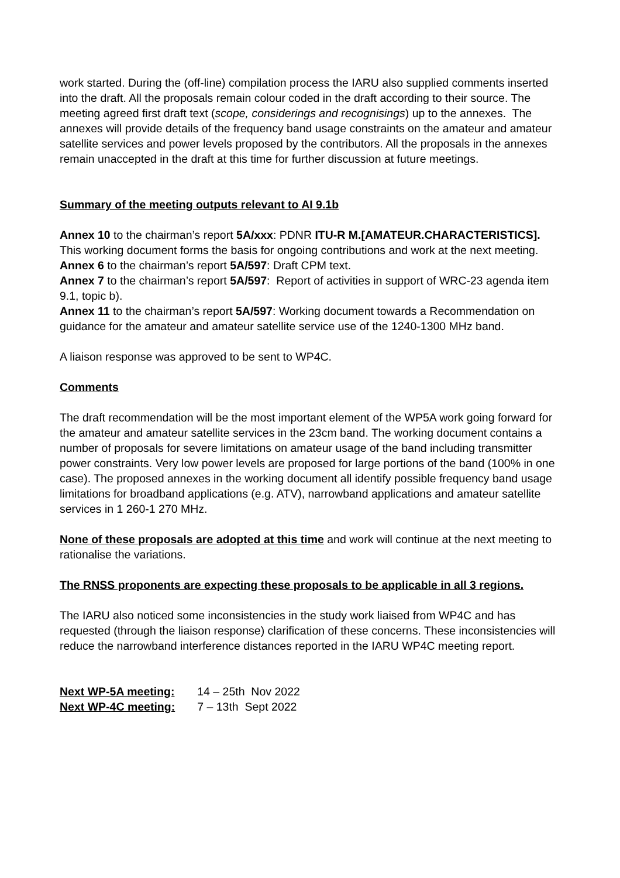work started. During the (off-line) compilation process the IARU also supplied comments inserted into the draft. All the proposals remain colour coded in the draft according to their source. The meeting agreed first draft text (scope, considerings and recognisings) up to the annexes. The annexes will provide details of the frequency band usage constraints on the amateur and amateur satellite services and power levels proposed by the contributors. All the proposals in the annexes remain unaccepted in the draft at this time for further discussion at future meetings.
Summary of the meeting outputs relevant to AI 9.1b
Annex 10 to the chairman’s report 5A/xxx: PDNR ITU-R M.[AMATEUR.CHARACTERISTICS]. This working document forms the basis for ongoing contributions and work at the next meeting.
Annex 6 to the chairman’s report 5A/597: Draft CPM text.
Annex 7 to the chairman’s report 5A/597: Report of activities in support of WRC-23 agenda item 9.1, topic b).
Annex 11 to the chairman’s report 5A/597: Working document towards a Recommendation on guidance for the amateur and amateur satellite service use of the 1240-1300 MHz band.
A liaison response was approved to be sent to WP4C.
Comments
The draft recommendation will be the most important element of the WP5A work going forward for the amateur and amateur satellite services in the 23cm band. The working document contains a number of proposals for severe limitations on amateur usage of the band including transmitter power constraints. Very low power levels are proposed for large portions of the band (100% in one case). The proposed annexes in the working document all identify possible frequency band usage limitations for broadband applications (e.g. ATV), narrowband applications and amateur satellite services in 1 260-1 270 MHz.
None of these proposals are adopted at this time and work will continue at the next meeting to rationalise the variations.
The RNSS proponents are expecting these proposals to be applicable in all 3 regions.
The IARU also noticed some inconsistencies in the study work liaised from WP4C and has requested (through the liaison response) clarification of these concerns. These inconsistencies will reduce the narrowband interference distances reported in the IARU WP4C meeting report.
| Next WP-5A meeting: | 14 – 25th Nov 2022 |
| Next WP-4C meeting: | 7 – 13th Sept 2022 |